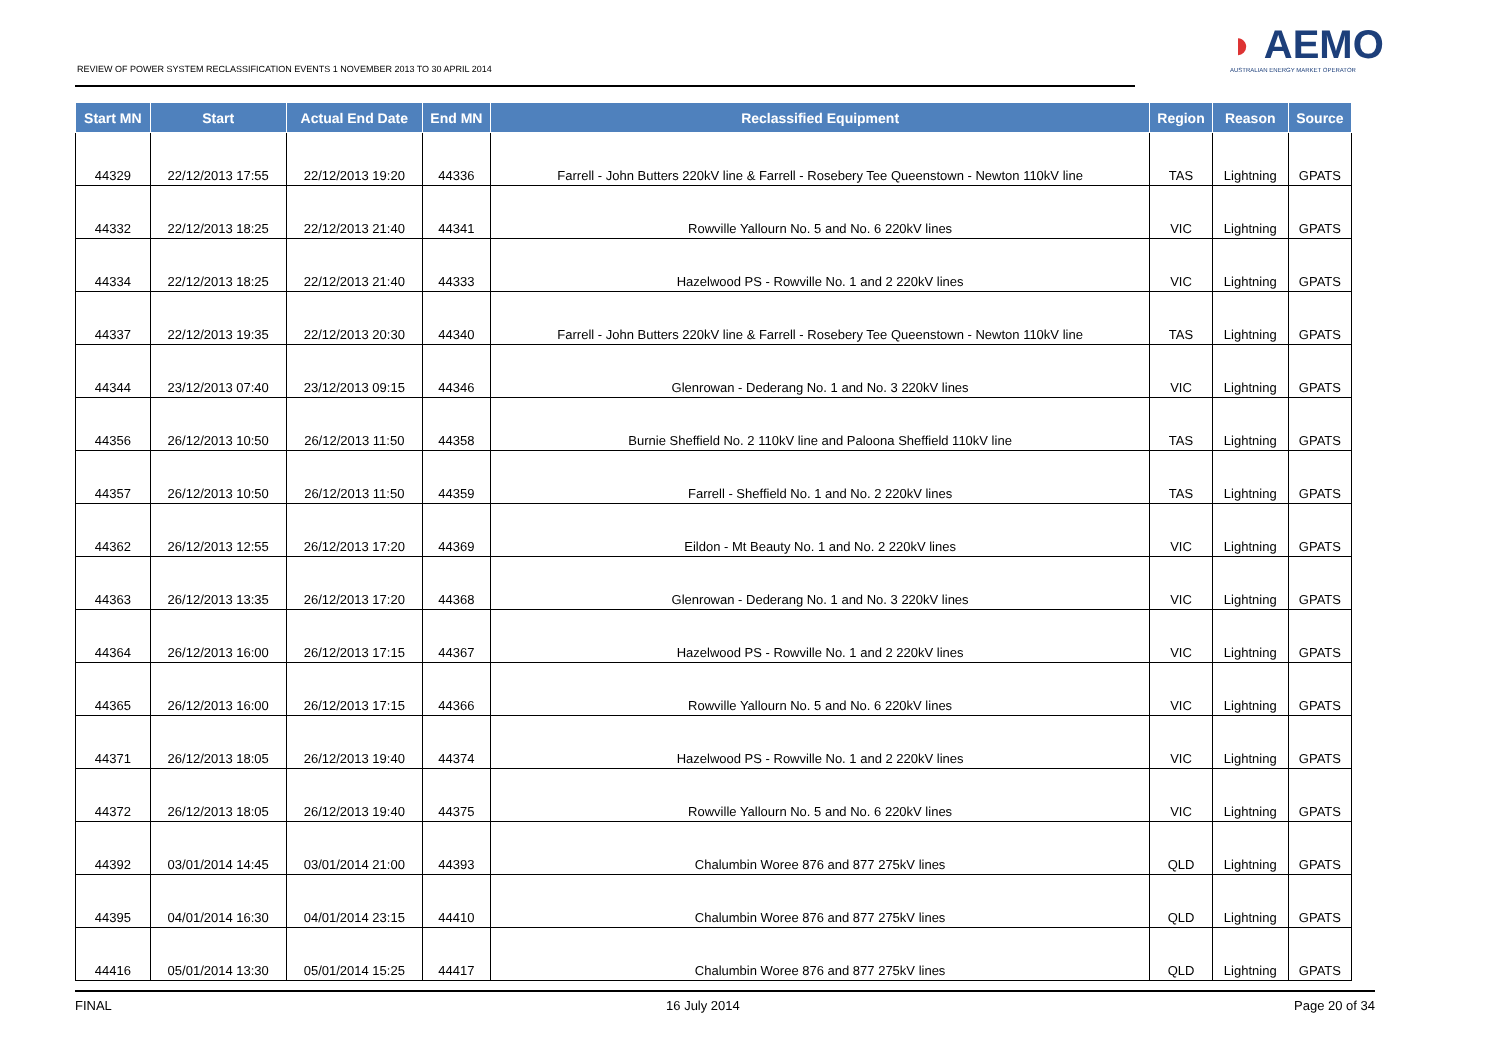REVIEW OF POWER SYSTEM RECLASSIFICATION EVENTS 1 NOVEMBER 2013 TO 30 APRIL 2014
◗ AEMO
AUSTRALIAN ENERGY MARKET OPERATOR
| Start MN | Start | Actual End Date | End MN | Reclassified Equipment | Region | Reason | Source |
| --- | --- | --- | --- | --- | --- | --- | --- |
| 44329 | 22/12/2013 17:55 | 22/12/2013 19:20 | 44336 | Farrell - John Butters 220kV line & Farrell - Rosebery Tee Queenstown - Newton 110kV line | TAS | Lightning | GPATS |
| 44332 | 22/12/2013 18:25 | 22/12/2013 21:40 | 44341 | Rowville Yallourn No. 5 and No. 6 220kV lines | VIC | Lightning | GPATS |
| 44334 | 22/12/2013 18:25 | 22/12/2013 21:40 | 44333 | Hazelwood PS - Rowville No. 1 and 2 220kV lines | VIC | Lightning | GPATS |
| 44337 | 22/12/2013 19:35 | 22/12/2013 20:30 | 44340 | Farrell - John Butters 220kV line & Farrell - Rosebery Tee Queenstown - Newton 110kV line | TAS | Lightning | GPATS |
| 44344 | 23/12/2013 07:40 | 23/12/2013 09:15 | 44346 | Glenrowan - Dederang No. 1 and No. 3 220kV lines | VIC | Lightning | GPATS |
| 44356 | 26/12/2013 10:50 | 26/12/2013 11:50 | 44358 | Burnie Sheffield No. 2 110kV line and Paloona Sheffield 110kV line | TAS | Lightning | GPATS |
| 44357 | 26/12/2013 10:50 | 26/12/2013 11:50 | 44359 | Farrell - Sheffield No. 1 and No. 2 220kV lines | TAS | Lightning | GPATS |
| 44362 | 26/12/2013 12:55 | 26/12/2013 17:20 | 44369 | Eildon - Mt Beauty No. 1 and No. 2 220kV lines | VIC | Lightning | GPATS |
| 44363 | 26/12/2013 13:35 | 26/12/2013 17:20 | 44368 | Glenrowan - Dederang No. 1 and No. 3 220kV lines | VIC | Lightning | GPATS |
| 44364 | 26/12/2013 16:00 | 26/12/2013 17:15 | 44367 | Hazelwood PS - Rowville No. 1 and 2 220kV lines | VIC | Lightning | GPATS |
| 44365 | 26/12/2013 16:00 | 26/12/2013 17:15 | 44366 | Rowville Yallourn No. 5 and No. 6 220kV lines | VIC | Lightning | GPATS |
| 44371 | 26/12/2013 18:05 | 26/12/2013 19:40 | 44374 | Hazelwood PS - Rowville No. 1 and 2 220kV lines | VIC | Lightning | GPATS |
| 44372 | 26/12/2013 18:05 | 26/12/2013 19:40 | 44375 | Rowville Yallourn No. 5 and No. 6 220kV lines | VIC | Lightning | GPATS |
| 44392 | 03/01/2014 14:45 | 03/01/2014 21:00 | 44393 | Chalumbin Woree 876 and 877 275kV lines | QLD | Lightning | GPATS |
| 44395 | 04/01/2014 16:30 | 04/01/2014 23:15 | 44410 | Chalumbin Woree 876 and 877 275kV lines | QLD | Lightning | GPATS |
| 44416 | 05/01/2014 13:30 | 05/01/2014 15:25 | 44417 | Chalumbin Woree 876 and 877 275kV lines | QLD | Lightning | GPATS |
FINAL 16 July 2014 Page 20 of 34